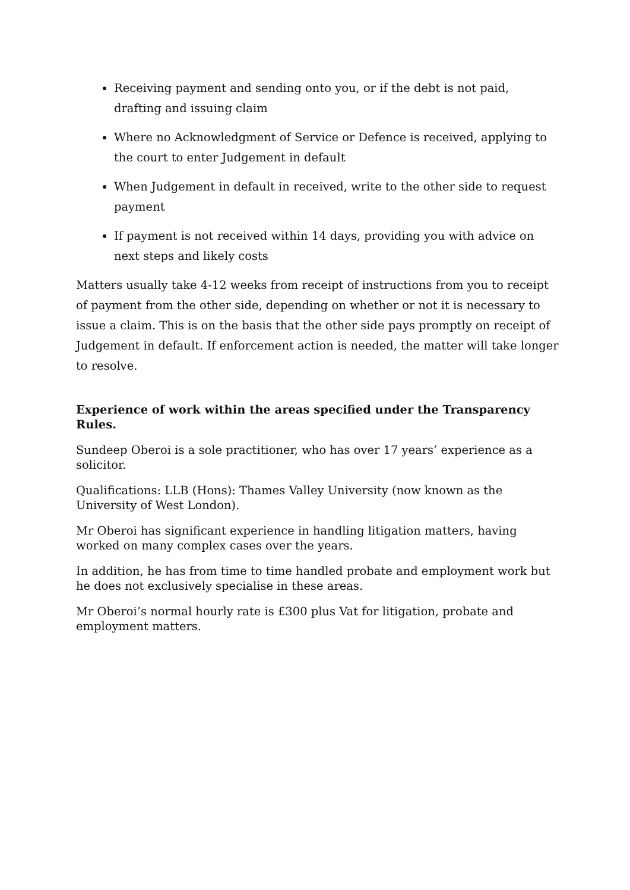Receiving payment and sending onto you, or if the debt is not paid, drafting and issuing claim
Where no Acknowledgment of Service or Defence is received, applying to the court to enter Judgement in default
When Judgement in default in received, write to the other side to request payment
If payment is not received within 14 days, providing you with advice on next steps and likely costs
Matters usually take 4-12 weeks from receipt of instructions from you to receipt of payment from the other side, depending on whether or not it is necessary to issue a claim. This is on the basis that the other side pays promptly on receipt of Judgement in default. If enforcement action is needed, the matter will take longer to resolve.
Experience of work within the areas specified under the Transparency Rules.
Sundeep Oberoi is a sole practitioner, who has over 17 years’ experience as a solicitor.
Qualifications: LLB (Hons): Thames Valley University (now known as the University of West London).
Mr Oberoi has significant experience in handling litigation matters, having worked on many complex cases over the years.
In addition, he has from time to time handled probate and employment work but he does not exclusively specialise in these areas.
Mr Oberoi’s normal hourly rate is £300 plus Vat for litigation, probate and employment matters.